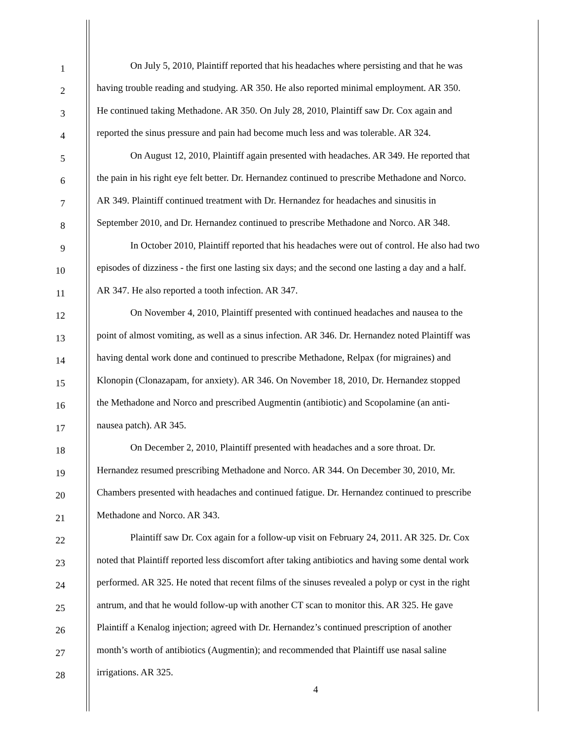1
On July 5, 2010, Plaintiff reported that his headaches where persisting and that he was
2
having trouble reading and studying. AR 350. He also reported minimal employment. AR 350.
3
He continued taking Methadone. AR 350. On July 28, 2010, Plaintiff saw Dr. Cox again and
4
reported the sinus pressure and pain had become much less and was tolerable. AR 324.
5
On August 12, 2010, Plaintiff again presented with headaches. AR 349. He reported that
6
the pain in his right eye felt better. Dr. Hernandez continued to prescribe Methadone and Norco.
7
AR 349. Plaintiff continued treatment with Dr. Hernandez for headaches and sinusitis in
8
September 2010, and Dr. Hernandez continued to prescribe Methadone and Norco. AR 348.
9
In October 2010, Plaintiff reported that his headaches were out of control. He also had two
10
episodes of dizziness - the first one lasting six days; and the second one lasting a day and a half.
11
AR 347. He also reported a tooth infection. AR 347.
12
On November 4, 2010, Plaintiff presented with continued headaches and nausea to the
13
point of almost vomiting, as well as a sinus infection. AR 346. Dr. Hernandez noted Plaintiff was
14
having dental work done and continued to prescribe Methadone, Relpax (for migraines) and
15
Klonopin (Clonazapam, for anxiety). AR 346. On November 18, 2010, Dr. Hernandez stopped
16
the Methadone and Norco and prescribed Augmentin (antibiotic) and Scopolamine (an anti-
17
nausea patch). AR 345.
18
On December 2, 2010, Plaintiff presented with headaches and a sore throat. Dr.
19
Hernandez resumed prescribing Methadone and Norco. AR 344. On December 30, 2010, Mr.
20
Chambers presented with headaches and continued fatigue. Dr. Hernandez continued to prescribe
21
Methadone and Norco. AR 343.
22
Plaintiff saw Dr. Cox again for a follow-up visit on February 24, 2011. AR 325. Dr. Cox
23
noted that Plaintiff reported less discomfort after taking antibiotics and having some dental work
24
performed. AR 325. He noted that recent films of the sinuses revealed a polyp or cyst in the right
25
antrum, and that he would follow-up with another CT scan to monitor this. AR 325. He gave
26
Plaintiff a Kenalog injection; agreed with Dr. Hernandez’s continued prescription of another
27
month’s worth of antibiotics (Augmentin); and recommended that Plaintiff use nasal saline
28
irrigations. AR 325.
4